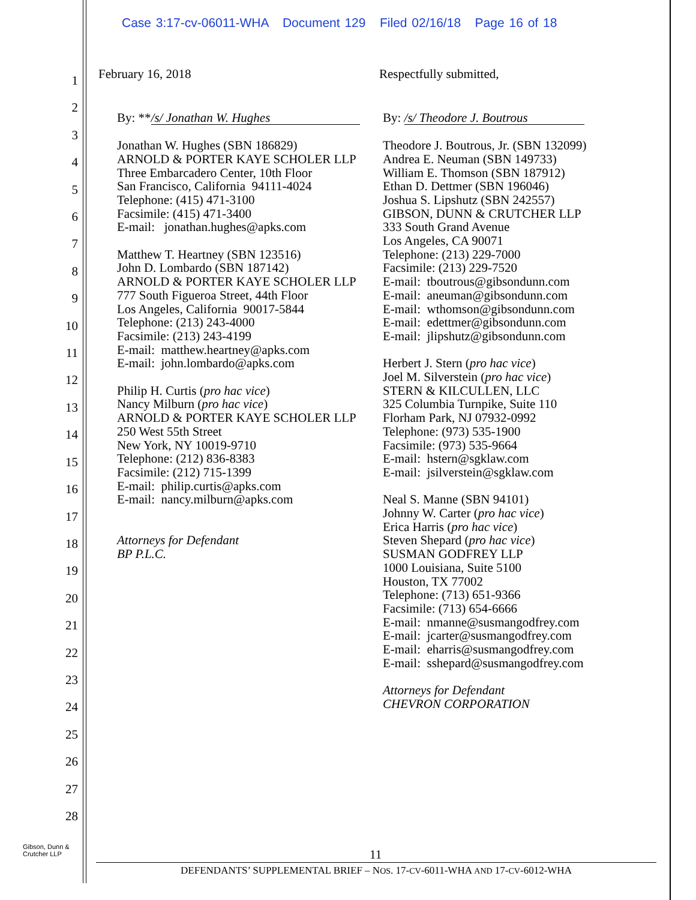Case 3:17-cv-06011-WHA Document 129 Filed 02/16/18 Page 16 of 18
1
2
3
4
5
6
7
8
9
10
11
12
13
14
15
16
17
18
19
20
21
22
23
24
25
26
27
28
February 16, 2018 Respectfully submitted,
By: ** /s/ Jonathan W. Hughes
Jonathan W. Hughes (SBN 186829)
ARNOLD & PORTER KAYE SCHOLER LLP
Three Embarcadero Center, 10th Floor
San Francisco, California 94111-4024
Telephone: (415) 471-3100
Facsimile: (415) 471-3400
E-mail: jonathan.hughes@apks.com
Matthew T. Heartney (SBN 123516)
John D. Lombardo (SBN 187142)
ARNOLD & PORTER KAYE SCHOLER LLP
777 South Figueroa Street, 44th Floor
Los Angeles, California 90017-5844
Telephone: (213) 243-4000
Facsimile: (213) 243-4199
E-mail: matthew.heartney@apks.com
E-mail: john.lombardo@apks.com
Philip H. Curtis (pro hac vice)
Nancy Milburn (pro hac vice)
ARNOLD & PORTER KAYE SCHOLER LLP
250 West 55th Street
New York, NY 10019-9710
Telephone: (212) 836-8383
Facsimile: (212) 715-1399
E-mail: philip.curtis@apks.com
E-mail: nancy.milburn@apks.com
Attorneys for Defendant
BP P.L.C.
By: /s/ Theodore J. Boutrous
Theodore J. Boutrous, Jr. (SBN 132099)
Andrea E. Neuman (SBN 149733)
William E. Thomson (SBN 187912)
Ethan D. Dettmer (SBN 196046)
Joshua S. Lipshutz (SBN 242557)
GIBSON, DUNN & CRUTCHER LLP
333 South Grand Avenue
Los Angeles, CA 90071
Telephone: (213) 229-7000
Facsimile: (213) 229-7520
E-mail: tboutrous@gibsondunn.com
E-mail: aneuman@gibsondunn.com
E-mail: wthomson@gibsondunn.com
E-mail: edettmer@gibsondunn.com
E-mail: jlipshutz@gibsondunn.com
Herbert J. Stern (pro hac vice)
Joel M. Silverstein (pro hac vice)
STERN & KILCULLEN, LLC
325 Columbia Turnpike, Suite 110
Florham Park, NJ 07932-0992
Telephone: (973) 535-1900
Facsimile: (973) 535-9664
E-mail: hstern@sgklaw.com
E-mail: jsilverstein@sgklaw.com
Neal S. Manne (SBN 94101)
Johnny W. Carter (pro hac vice)
Erica Harris (pro hac vice)
Steven Shepard (pro hac vice)
SUSMAN GODFREY LLP
1000 Louisiana, Suite 5100
Houston, TX 77002
Telephone: (713) 651-9366
Facsimile: (713) 654-6666
E-mail: nmanne@susmangodfrey.com
E-mail: jcarter@susmangodfrey.com
E-mail: eharris@susmangodfrey.com
E-mail: sshepard@susmangodfrey.com
Attorneys for Defendant
CHEVRON CORPORATION
Gibson, Dunn &
Crutcher LLP
11
DEFENDANTS’ SUPPLEMENTAL BRIEF – NOS. 17-CV-6011-WHA AND 17-CV-6012-WHA